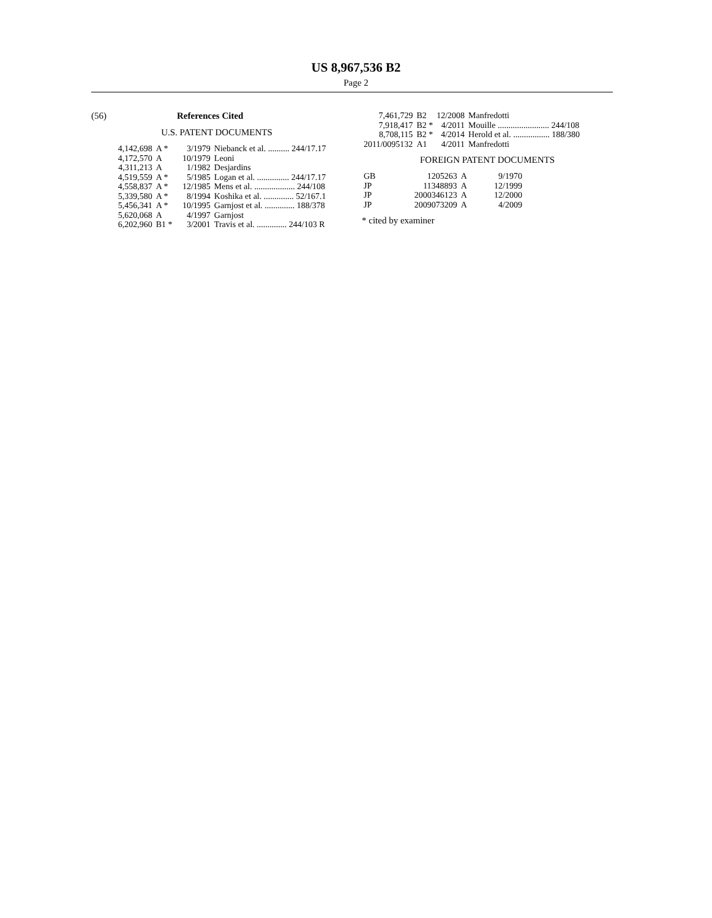US 8,967,536 B2
Page 2
(56) References Cited
U.S. PATENT DOCUMENTS
| 4,142,698 | A * | 3/1979 | Niebanck et al. .......... 244/17.17 |
| 4,172,570 | A | 10/1979 | Leoni |
| 4,311,213 | A | 1/1982 | Desjardins |
| 4,519,559 | A * | 5/1985 | Logan et al. ............... 244/17.17 |
| 4,558,837 | A * | 12/1985 | Mens et al. ................... 244/108 |
| 5,339,580 | A * | 8/1994 | Koshika et al. .............. 52/167.1 |
| 5,456,341 | A * | 10/1995 | Garnjost et al. .............. 188/378 |
| 5,620,068 | A | 4/1997 | Garnjost |
| 6,202,960 | B1 * | 3/2001 | Travis et al. .............. 244/103 R |
| 7,461,729 | B2 | 12/2008 | Manfredotti |
| 7,918,417 | B2 * | 4/2011 | Mouille ........................ 244/108 |
| 8,708,115 | B2 * | 4/2014 | Herold et al. ................. 188/380 |
| 2011/0095132 | A1 | 4/2011 | Manfredotti |
FOREIGN PATENT DOCUMENTS
| GB | 1205263 | A | 9/1970 |
| JP | 11348893 | A | 12/1999 |
| JP | 2000346123 | A | 12/2000 |
| JP | 2009073209 | A | 4/2009 |
* cited by examiner